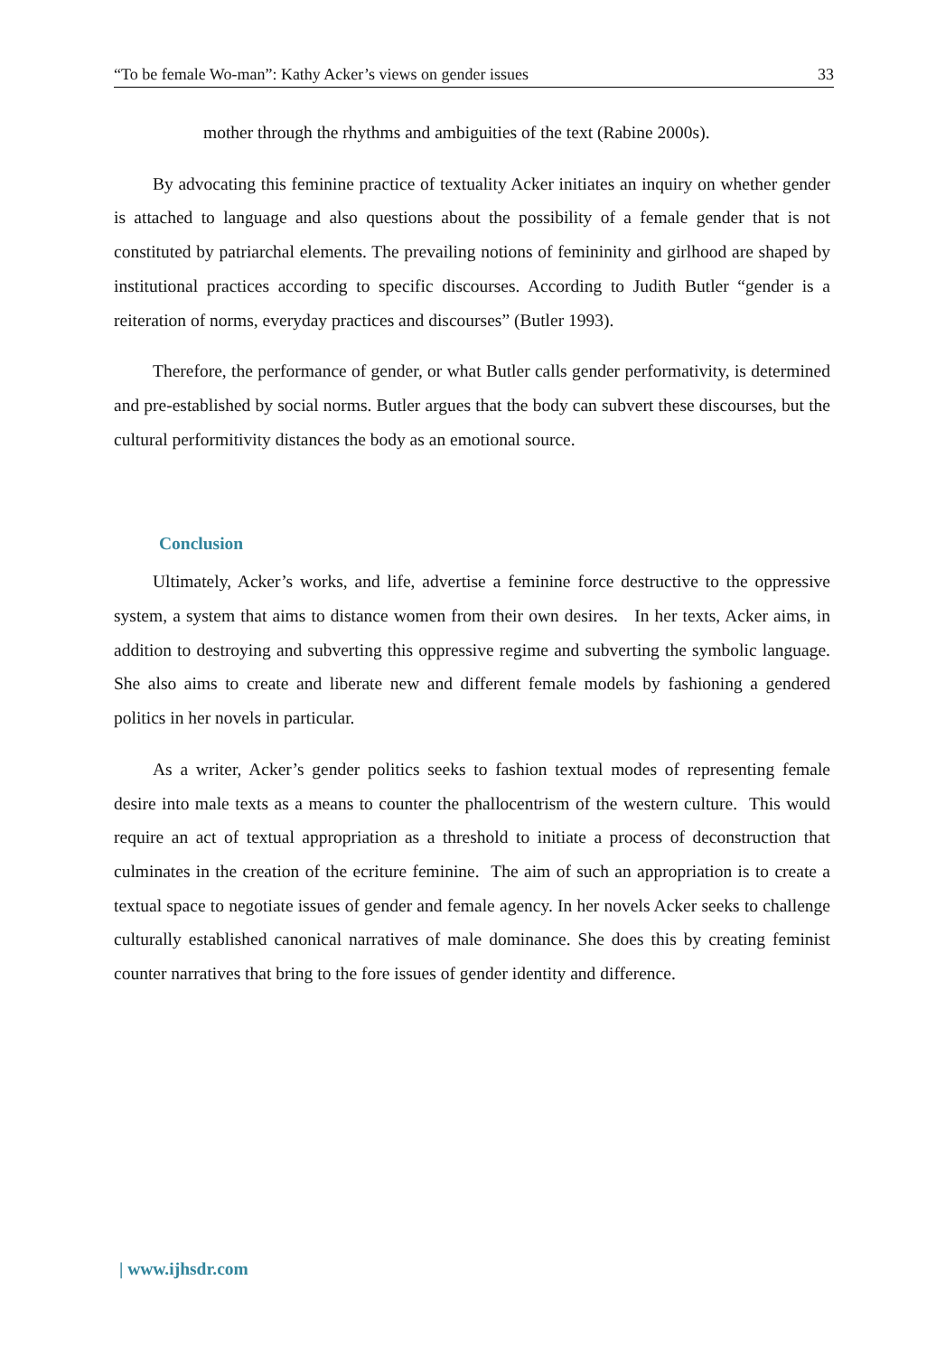“To be female Wo-man”: Kathy Acker’s views on gender issues 33
mother through the rhythms and ambiguities of the text (Rabine 2000s).
By advocating this feminine practice of textuality Acker initiates an inquiry on whether gender is attached to language and also questions about the possibility of a female gender that is not constituted by patriarchal elements. The prevailing notions of femininity and girlhood are shaped by institutional practices according to specific discourses. According to Judith Butler “gender is a reiteration of norms, everyday practices and discourses” (Butler 1993).
Therefore, the performance of gender, or what Butler calls gender performativity, is determined and pre-established by social norms. Butler argues that the body can subvert these discourses, but the cultural performitivity distances the body as an emotional source.
Conclusion
Ultimately, Acker’s works, and life, advertise a feminine force destructive to the oppressive system, a system that aims to distance women from their own desires. In her texts, Acker aims, in addition to destroying and subverting this oppressive regime and subverting the symbolic language. She also aims to create and liberate new and different female models by fashioning a gendered politics in her novels in particular.
As a writer, Acker’s gender politics seeks to fashion textual modes of representing female desire into male texts as a means to counter the phallocentrism of the western culture. This would require an act of textual appropriation as a threshold to initiate a process of deconstruction that culminates in the creation of the ecriture feminine. The aim of such an appropriation is to create a textual space to negotiate issues of gender and female agency. In her novels Acker seeks to challenge culturally established canonical narratives of male dominance. She does this by creating feminist counter narratives that bring to the fore issues of gender identity and difference.
| www.ijhsdr.com